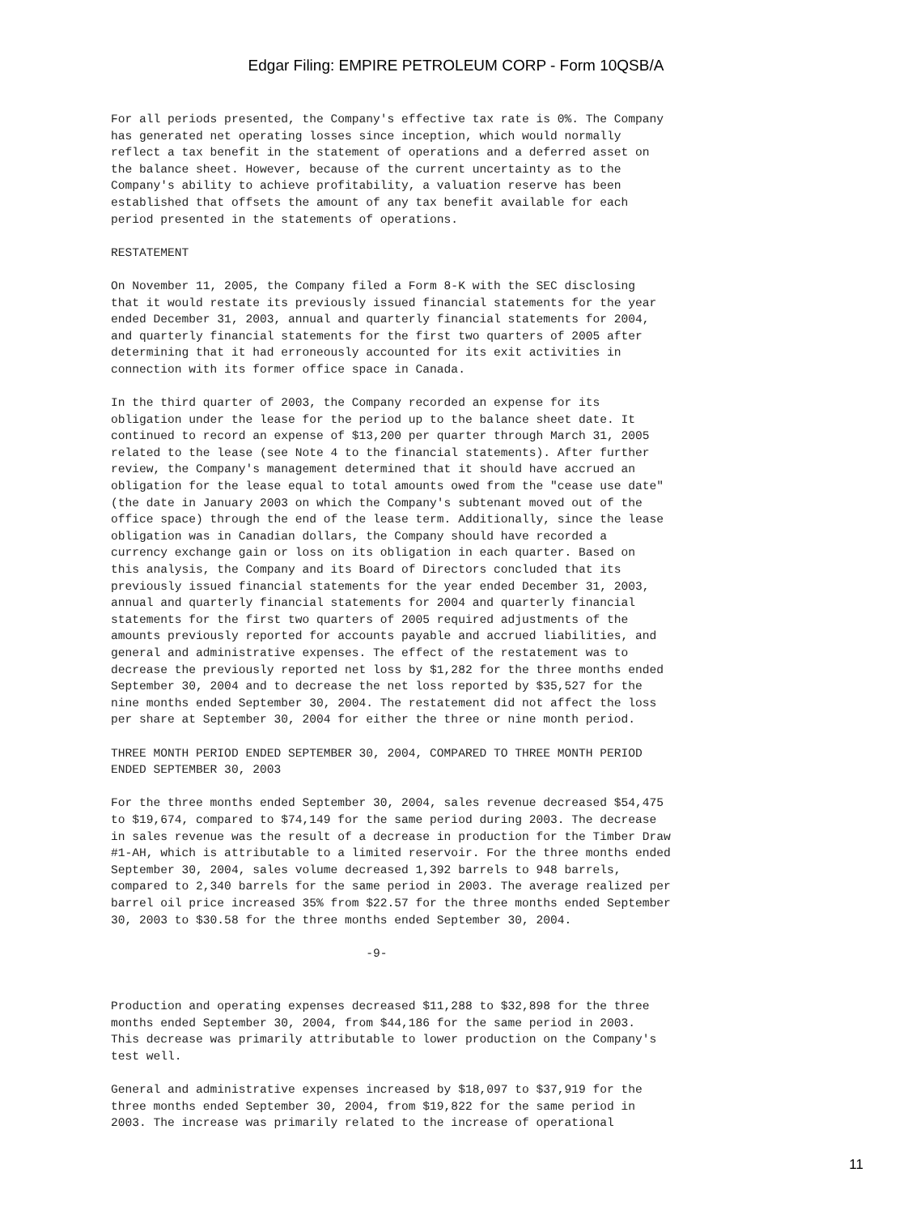Edgar Filing: EMPIRE PETROLEUM CORP - Form 10QSB/A
For all periods presented, the Company's effective tax rate is 0%. The Company
has generated net operating losses since inception, which would normally
reflect a tax benefit in the statement of operations and a deferred asset on
the balance sheet. However, because of the current uncertainty as to the
Company's ability to achieve profitability, a valuation reserve has been
established that offsets the amount of any tax benefit available for each
period presented in the statements of operations.
RESTATEMENT
On November 11, 2005, the Company filed a Form 8-K with the SEC disclosing
that it would restate its previously issued financial statements for the year
ended December 31, 2003, annual and quarterly financial statements for 2004,
and quarterly financial statements for the first two quarters of 2005 after
determining that it had erroneously accounted for its exit activities in
connection with its former office space in Canada.
In the third quarter of 2003, the Company recorded an expense for its
obligation under the lease for the period up to the balance sheet date. It
continued to record an expense of $13,200 per quarter through March 31, 2005
related to the lease (see Note 4 to the financial statements). After further
review, the Company's management determined that it should have accrued an
obligation for the lease equal to total amounts owed from the "cease use date"
(the date in January 2003 on which the Company's subtenant moved out of the
office space) through the end of the lease term. Additionally, since the lease
obligation was in Canadian dollars, the Company should have recorded a
currency exchange gain or loss on its obligation in each quarter. Based on
this analysis, the Company and its Board of Directors concluded that its
previously issued financial statements for the year ended December 31, 2003,
annual and quarterly financial statements for 2004 and quarterly financial
statements for the first two quarters of 2005 required adjustments of the
amounts previously reported for accounts payable and accrued liabilities, and
general and administrative expenses. The effect of the restatement was to
decrease the previously reported net loss by $1,282 for the three months ended
September 30, 2004 and to decrease the net loss reported by $35,527 for the
nine months ended September 30, 2004. The restatement did not affect the loss
per share at September 30, 2004 for either the three or nine month period.
THREE MONTH PERIOD ENDED SEPTEMBER 30, 2004, COMPARED TO THREE MONTH PERIOD
ENDED SEPTEMBER 30, 2003
For the three months ended September 30, 2004, sales revenue decreased $54,475
to $19,674, compared to $74,149 for the same period during 2003. The decrease
in sales revenue was the result of a decrease in production for the Timber Draw
#1-AH, which is attributable to a limited reservoir. For the three months ended
September 30, 2004, sales volume decreased 1,392 barrels to 948 barrels,
compared to 2,340 barrels for the same period in 2003. The average realized per
barrel oil price increased 35% from $22.57 for the three months ended September
30, 2003 to $30.58 for the three months ended September 30, 2004.
                                    -9-
Production and operating expenses decreased $11,288 to $32,898 for the three
months ended September 30, 2004, from $44,186 for the same period in 2003.
This decrease was primarily attributable to lower production on the Company's
test well.
General and administrative expenses increased by $18,097 to $37,919 for the
three months ended September 30, 2004, from $19,822 for the same period in
2003. The increase was primarily related to the increase of operational
11